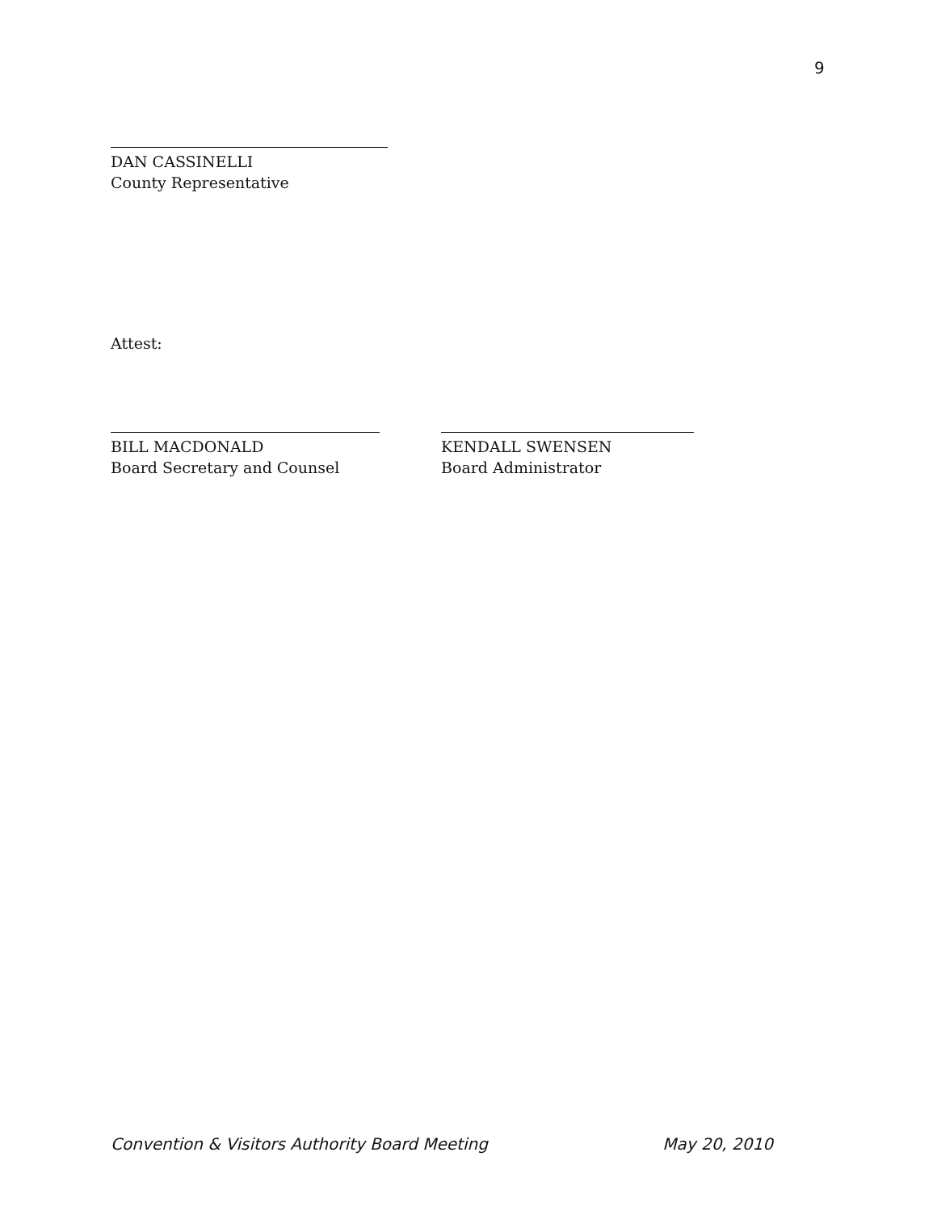9
DAN CASSINELLI
County Representative
Attest:
BILL MACDONALD
Board Secretary and Counsel
KENDALL SWENSEN
Board Administrator
Convention & Visitors Authority Board Meeting May 20, 2010